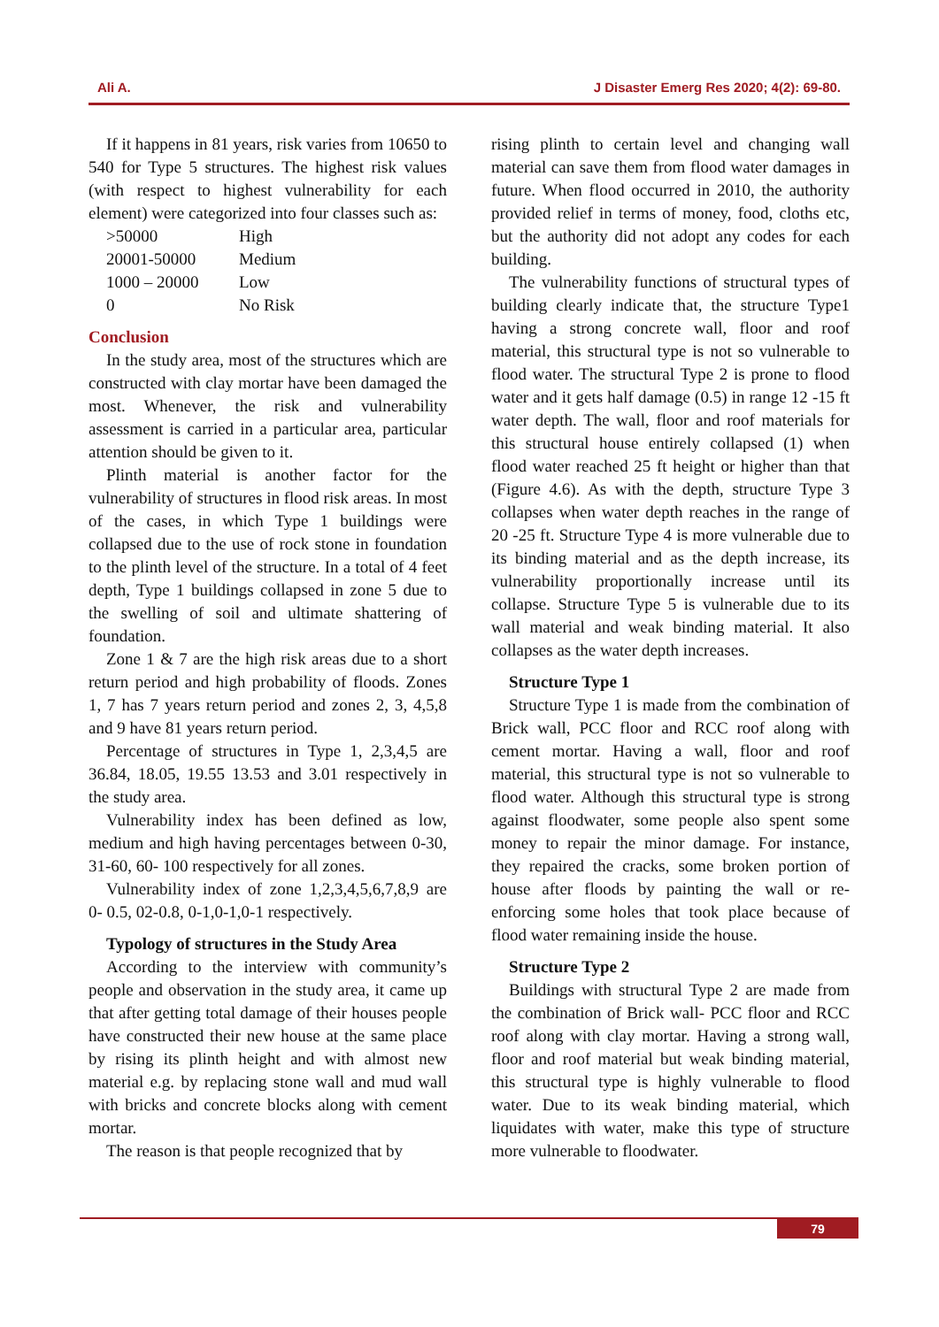Ali A. J Disaster Emerg Res 2020; 4(2): 69-80.
If it happens in 81 years, risk varies from 10650 to 540 for Type 5 structures. The highest risk values (with respect to highest vulnerability for each element) were categorized into four classes such as:
| >50000 | High |
| 20001-50000 | Medium |
| 1000 – 20000 | Low |
| 0 | No Risk |
Conclusion
In the study area, most of the structures which are constructed with clay mortar have been damaged the most. Whenever, the risk and vulnerability assessment is carried in a particular area, particular attention should be given to it.
Plinth material is another factor for the vulnerability of structures in flood risk areas. In most of the cases, in which Type 1 buildings were collapsed due to the use of rock stone in foundation to the plinth level of the structure. In a total of 4 feet depth, Type 1 buildings collapsed in zone 5 due to the swelling of soil and ultimate shattering of foundation.
Zone 1 & 7 are the high risk areas due to a short return period and high probability of floods. Zones 1, 7 has 7 years return period and zones 2, 3, 4,5,8 and 9 have 81 years return period.
Percentage of structures in Type 1, 2,3,4,5 are 36.84, 18.05, 19.55 13.53 and 3.01 respectively in the study area.
Vulnerability index has been defined as low, medium and high having percentages between 0-30, 31-60, 60- 100 respectively for all zones.
Vulnerability index of zone 1,2,3,4,5,6,7,8,9 are 0- 0.5, 02-0.8, 0-1,0-1,0-1 respectively.
Typology of structures in the Study Area
According to the interview with community’s people and observation in the study area, it came up that after getting total damage of their houses people have constructed their new house at the same place by rising its plinth height and with almost new material e.g. by replacing stone wall and mud wall with bricks and concrete blocks along with cement mortar.
The reason is that people recognized that by
rising plinth to certain level and changing wall material can save them from flood water damages in future. When flood occurred in 2010, the authority provided relief in terms of money, food, cloths etc, but the authority did not adopt any codes for each building.
The vulnerability functions of structural types of building clearly indicate that, the structure Type1 having a strong concrete wall, floor and roof material, this structural type is not so vulnerable to flood water. The structural Type 2 is prone to flood water and it gets half damage (0.5) in range 12 -15 ft water depth. The wall, floor and roof materials for this structural house entirely collapsed (1) when flood water reached 25 ft height or higher than that (Figure 4.6). As with the depth, structure Type 3 collapses when water depth reaches in the range of 20 -25 ft. Structure Type 4 is more vulnerable due to its binding material and as the depth increase, its vulnerability proportionally increase until its collapse. Structure Type 5 is vulnerable due to its wall material and weak binding material. It also collapses as the water depth increases.
Structure Type 1
Structure Type 1 is made from the combination of Brick wall, PCC floor and RCC roof along with cement mortar. Having a wall, floor and roof material, this structural type is not so vulnerable to flood water. Although this structural type is strong against floodwater, some people also spent some money to repair the minor damage. For instance, they repaired the cracks, some broken portion of house after floods by painting the wall or re-enforcing some holes that took place because of flood water remaining inside the house.
Structure Type 2
Buildings with structural Type 2 are made from the combination of Brick wall- PCC floor and RCC roof along with clay mortar. Having a strong wall, floor and roof material but weak binding material, this structural type is highly vulnerable to flood water. Due to its weak binding material, which liquidates with water, make this type of structure more vulnerable to floodwater.
79